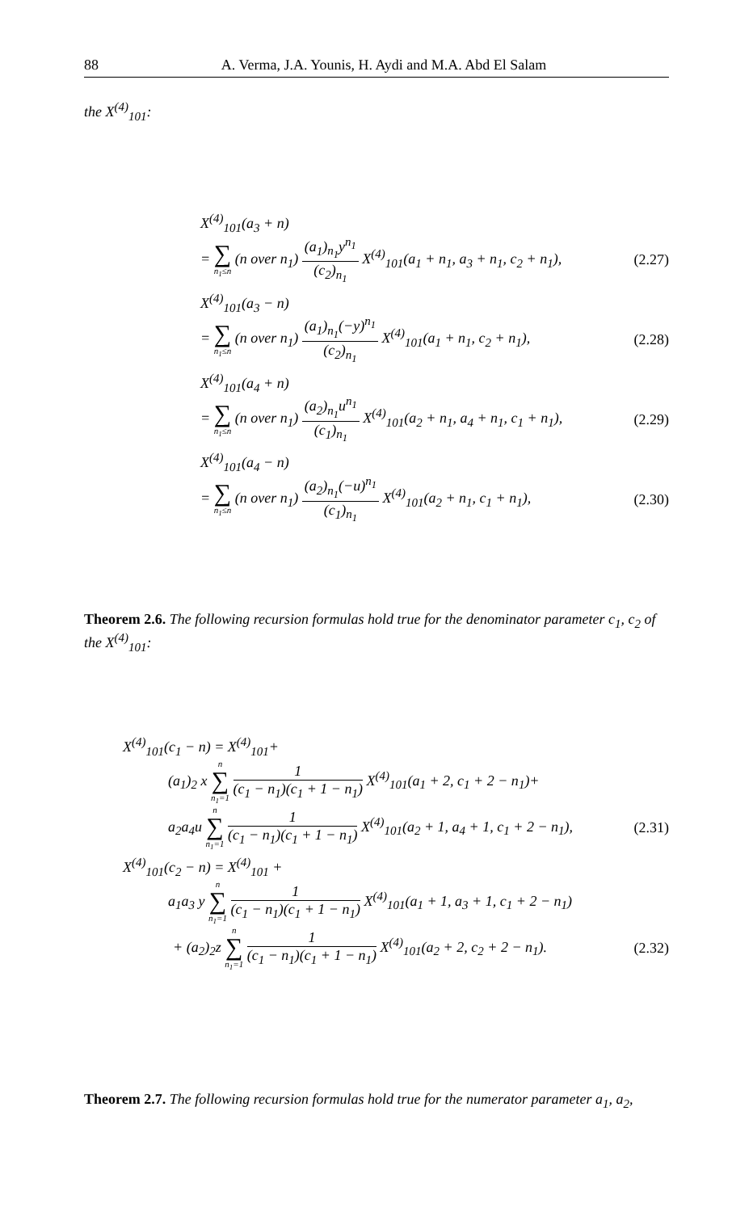88 A. Verma, J.A. Younis, H. Aydi and M.A. Abd El Salam
the X<sup>(4)</sup><sub>101</sub>:
X<sup>(4)</sup><sub>101</sub>(a<sub>3</sub> + n)
= ∑ n<sub>1</sub>≤n (n over n<sub>1</sub>) (a<sub>1</sub>)<sub>n<sub>1</sub></sub>y<sup>n<sub>1</sub></sup> (c<sub>2</sub>)<sub>n<sub>1</sub></sub> X<sup>(4)</sup><sub>101</sub>(a<sub>1</sub> + n<sub>1</sub>, a<sub>3</sub> + n<sub>1</sub>, c<sub>2</sub> + n<sub>1</sub>), (2.27)
X<sup>(4)</sup><sub>101</sub>(a<sub>3</sub> − n)
= ∑ n<sub>1</sub>≤n (n over n<sub>1</sub>) (a<sub>1</sub>)<sub>n<sub>1</sub></sub>(−y)<sup>n<sub>1</sub></sup> (c<sub>2</sub>)<sub>n<sub>1</sub></sub> X<sup>(4)</sup><sub>101</sub>(a<sub>1</sub> + n<sub>1</sub>, c<sub>2</sub> + n<sub>1</sub>), (2.28)
X<sup>(4)</sup><sub>101</sub>(a<sub>4</sub> + n)
= ∑ n<sub>1</sub>≤n (n over n<sub>1</sub>) (a<sub>2</sub>)<sub>n<sub>1</sub></sub>u<sup>n<sub>1</sub></sup> (c<sub>1</sub>)<sub>n<sub>1</sub></sub> X<sup>(4)</sup><sub>101</sub>(a<sub>2</sub> + n<sub>1</sub>, a<sub>4</sub> + n<sub>1</sub>, c<sub>1</sub> + n<sub>1</sub>), (2.29)
X<sup>(4)</sup><sub>101</sub>(a<sub>4</sub> − n)
= ∑ n<sub>1</sub>≤n (n over n<sub>1</sub>) (a<sub>2</sub>)<sub>n<sub>1</sub></sub>(−u)<sup>n<sub>1</sub></sup> (c<sub>1</sub>)<sub>n<sub>1</sub></sub> X<sup>(4)</sup><sub>101</sub>(a<sub>2</sub> + n<sub>1</sub>, c<sub>1</sub> + n<sub>1</sub>), (2.30)
Theorem 2.6. The following recursion formulas hold true for the denominator parameter c<sub>1</sub>, c<sub>2</sub> of the X<sup>(4)</sup><sub>101</sub>:
X<sup>(4)</sup><sub>101</sub>(c<sub>1</sub> − n) = X<sup>(4)</sup><sub>101</sub>+
(a<sub>1</sub>)<sub>2</sub> x n ∑ n<sub>1</sub>=1 1 (c<sub>1</sub> − n<sub>1</sub>)(c<sub>1</sub> + 1 − n<sub>1</sub>) X<sup>(4)</sup><sub>101</sub>(a<sub>1</sub> + 2, c<sub>1</sub> + 2 − n<sub>1</sub>)+
a<sub>2</sub>a<sub>4</sub>u n ∑ n<sub>1</sub>=1 1 (c<sub>1</sub> − n<sub>1</sub>)(c<sub>1</sub> + 1 − n<sub>1</sub>) X<sup>(4)</sup><sub>101</sub>(a<sub>2</sub> + 1, a<sub>4</sub> + 1, c<sub>1</sub> + 2 − n<sub>1</sub>), (2.31)
X<sup>(4)</sup><sub>101</sub>(c<sub>2</sub> − n) = X<sup>(4)</sup><sub>101</sub> +
a<sub>1</sub>a<sub>3</sub> y n ∑ n<sub>1</sub>=1 1 (c<sub>1</sub> − n<sub>1</sub>)(c<sub>1</sub> + 1 − n<sub>1</sub>) X<sup>(4)</sup><sub>101</sub>(a<sub>1</sub> + 1, a<sub>3</sub> + 1, c<sub>1</sub> + 2 − n<sub>1</sub>)
+ (a<sub>2</sub>)<sub>2</sub>z n ∑ n<sub>1</sub>=1 1 (c<sub>1</sub> − n<sub>1</sub>)(c<sub>1</sub> + 1 − n<sub>1</sub>) X<sup>(4)</sup><sub>101</sub>(a<sub>2</sub> + 2, c<sub>2</sub> + 2 − n<sub>1</sub>). (2.32)
Theorem 2.7. The following recursion formulas hold true for the numerator parameter a<sub>1</sub>, a<sub>2</sub>,